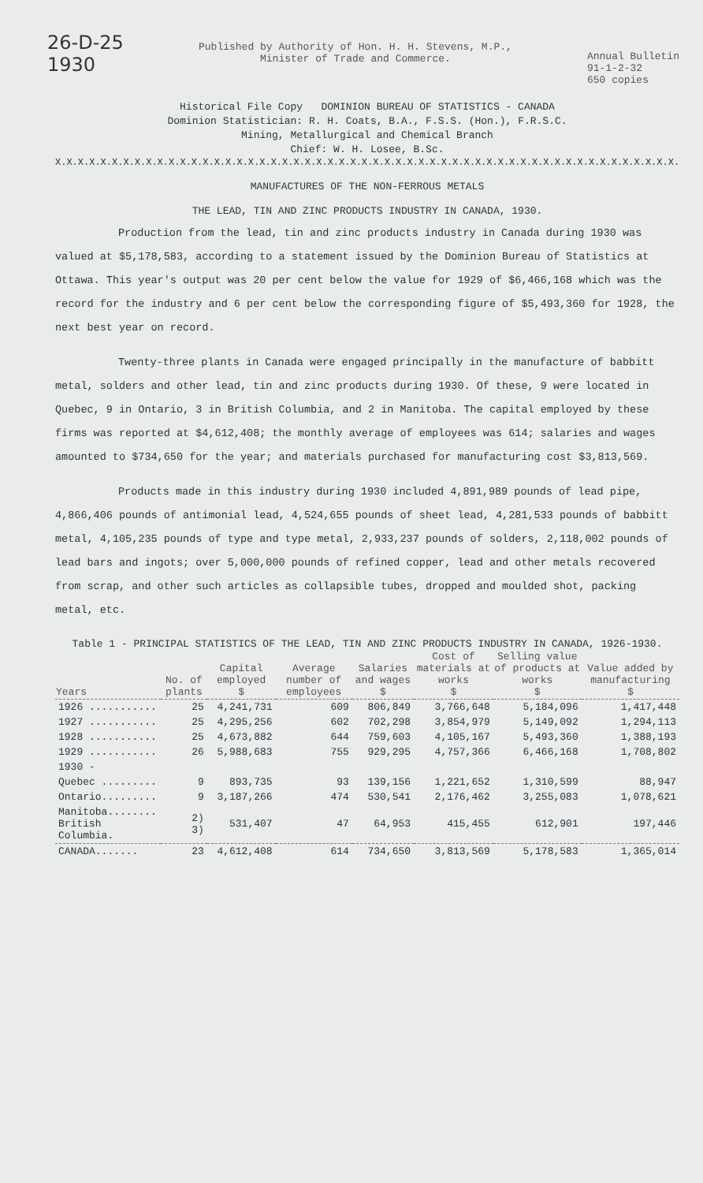26-D-25
1930
Published by Authority of Hon. H. H. Stevens, M.P.,
Minister of Trade and Commerce.
Annual Bulletin
91-1-2-32
650 copies
Historical File Copy DOMINION BUREAU OF STATISTICS - CANADA
Dominion Statistician: R. H. Coats, B.A., F.S.S. (Hon.), F.R.S.C.
Mining, Metallurgical and Chemical Branch
Chief: W. H. Losee, B.Sc.
X.X.X.X.X.X.X.X.X.X.X.X.X.X.X.X.X.X.X.X.X.X.X.X.X.X.X.X.X.X.X.X.X.X.X.X.X.X.X.X.X.X.X.X.X.X.X.X.X.X.X.X.X.X.X.
MANUFACTURES OF THE NON-FERROUS METALS
THE LEAD, TIN AND ZINC PRODUCTS INDUSTRY IN CANADA, 1930.
Production from the lead, tin and zinc products industry in Canada during 1930 was valued at $5,178,583, according to a statement issued by the Dominion Bureau of Statistics at Ottawa. This year's output was 20 per cent below the value for 1929 of $6,466,168 which was the record for the industry and 6 per cent below the corresponding figure of $5,493,360 for 1928, the next best year on record.
Twenty-three plants in Canada were engaged principally in the manufacture of babbitt metal, solders and other lead, tin and zinc products during 1930. Of these, 9 were located in Quebec, 9 in Ontario, 3 in British Columbia, and 2 in Manitoba. The capital employed by these firms was reported at $4,612,408; the monthly average of employees was 614; salaries and wages amounted to $734,650 for the year; and materials purchased for manufacturing cost $3,813,569.
Products made in this industry during 1930 included 4,891,989 pounds of lead pipe, 4,866,406 pounds of antimonial lead, 4,524,655 pounds of sheet lead, 4,281,533 pounds of babbitt metal, 4,105,235 pounds of type and type metal, 2,933,237 pounds of solders, 2,118,002 pounds of lead bars and ingots; over 5,000,000 pounds of refined copper, lead and other metals recovered from scrap, and other such articles as collapsible tubes, dropped and moulded shot, packing metal, etc.
Table 1 - PRINCIPAL STATISTICS OF THE LEAD, TIN AND ZINC PRODUCTS INDUSTRY IN CANADA, 1926-1930.
| Years | No. of plants | Capital employed $ | Average number of employees | Salaries and wages $ | Cost of materials at works $ | Selling value of products at works $ | Value added by manufacturing $ |
| --- | --- | --- | --- | --- | --- | --- | --- |
| 1926 ........... | 25 | 4,241,731 | 609 | 806,849 | 3,766,648 | 5,184,096 | 1,417,448 |
| 1927 ........... | 25 | 4,295,256 | 602 | 702,298 | 3,854,979 | 5,149,092 | 1,294,113 |
| 1928 ........... | 25 | 4,673,882 | 644 | 759,603 | 4,105,167 | 5,493,360 | 1,388,193 |
| 1929 ........... | 26 | 5,988,683 | 755 | 929,295 | 4,757,366 | 6,466,168 | 1,708,802 |
| 1930 - | | | | | | | |
| Quebec ......... | 9 | 893,735 | 93 | 139,156 | 1,221,652 | 1,310,599 | 88,947 |
| Ontario......... | 9 | 3,187,266 | 474 | 530,541 | 2,176,462 | 3,255,083 | 1,078,621 |
| Manitoba........ British Columbia. | 2) 3) | 531,407 | 47 | 64,953 | 415,455 | 612,901 | 197,446 |
| CANADA....... | 23 | 4,612,408 | 614 | 734,650 | 3,813,569 | 5,178,583 | 1,365,014 |